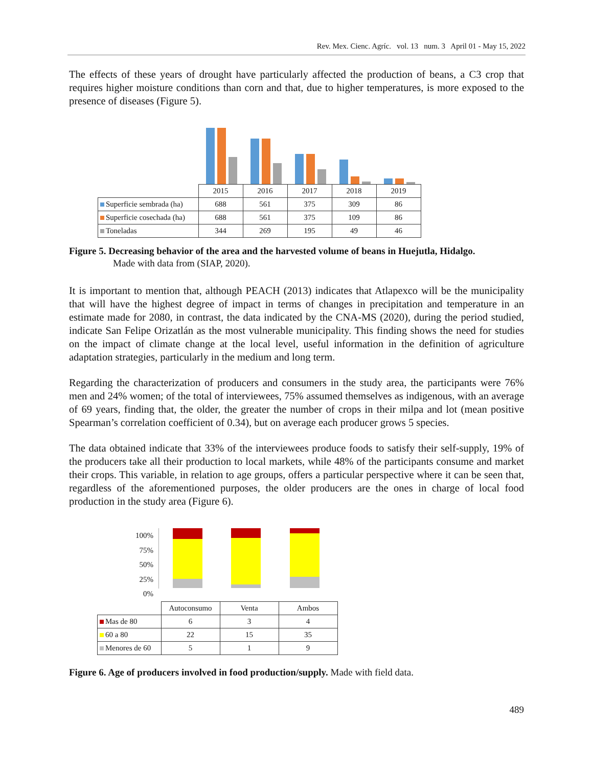Rev. Mex. Cienc. Agríc. vol. 13 num. 3 April 01 - May 15, 2022
The effects of these years of drought have particularly affected the production of beans, a C3 crop that requires higher moisture conditions than corn and that, due to higher temperatures, is more exposed to the presence of diseases (Figure 5).
| | 2015 | 2016 | 2017 | 2018 | 2019 |
| Superficie sembrada (ha) | 688 | 561 | 375 | 309 | 86 |
| Superficie cosechada (ha) | 688 | 561 | 375 | 109 | 86 |
| Toneladas | 344 | 269 | 195 | 49 | 46 |
Figure 5. Decreasing behavior of the area and the harvested volume of beans in Huejutla, Hidalgo.
Made with data from (SIAP, 2020).
It is important to mention that, although PEACH (2013) indicates that Atlapexco will be the municipality that will have the highest degree of impact in terms of changes in precipitation and temperature in an estimate made for 2080, in contrast, the data indicated by the CNA-MS (2020), during the period studied, indicate San Felipe Orizatlán as the most vulnerable municipality. This finding shows the need for studies on the impact of climate change at the local level, useful information in the definition of agriculture adaptation strategies, particularly in the medium and long term.
Regarding the characterization of producers and consumers in the study area, the participants were 76% men and 24% women; of the total of interviewees, 75% assumed themselves as indigenous, with an average of 69 years, finding that, the older, the greater the number of crops in their milpa and lot (mean positive Spearman’s correlation coefficient of 0.34), but on average each producer grows 5 species.
The data obtained indicate that 33% of the interviewees produce foods to satisfy their self-supply, 19% of the producers take all their production to local markets, while 48% of the participants consume and market their crops. This variable, in relation to age groups, offers a particular perspective where it can be seen that, regardless of the aforementioned purposes, the older producers are the ones in charge of local food production in the study area (Figure 6).
100%
75%
50%
25%
0%
| | Autoconsumo | Venta | Ambos |
| Mas de 80 | 6 | 3 | 4 |
| 60 a 80 | 22 | 15 | 35 |
| Menores de 60 | 5 | 1 | 9 |
Figure 6. Age of producers involved in food production/supply. Made with field data.
489